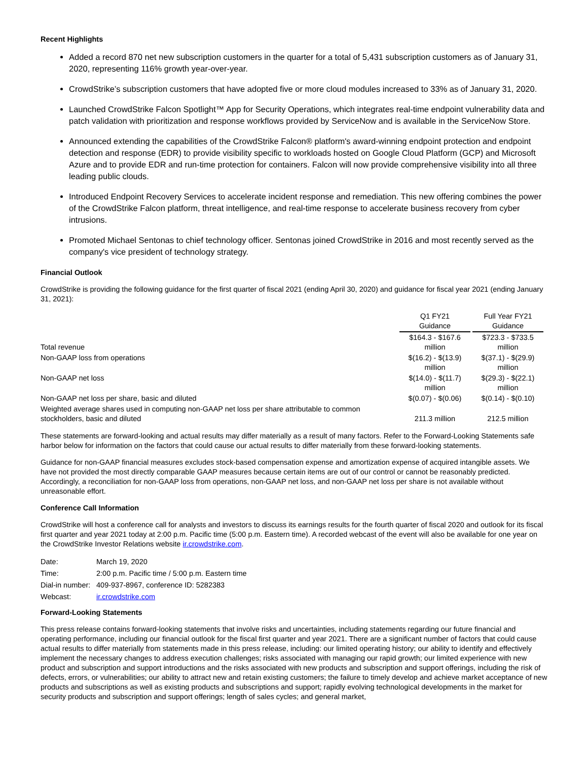Recent Highlights
Added a record 870 net new subscription customers in the quarter for a total of 5,431 subscription customers as of January 31, 2020, representing 116% growth year-over-year.
CrowdStrike’s subscription customers that have adopted five or more cloud modules increased to 33% as of January 31, 2020.
Launched CrowdStrike Falcon Spotlight™ App for Security Operations, which integrates real-time endpoint vulnerability data and patch validation with prioritization and response workflows provided by ServiceNow and is available in the ServiceNow Store.
Announced extending the capabilities of the CrowdStrike Falcon® platform's award-winning endpoint protection and endpoint detection and response (EDR) to provide visibility specific to workloads hosted on Google Cloud Platform (GCP) and Microsoft Azure and to provide EDR and run-time protection for containers. Falcon will now provide comprehensive visibility into all three leading public clouds.
Introduced Endpoint Recovery Services to accelerate incident response and remediation. This new offering combines the power of the CrowdStrike Falcon platform, threat intelligence, and real-time response to accelerate business recovery from cyber intrusions.
Promoted Michael Sentonas to chief technology officer. Sentonas joined CrowdStrike in 2016 and most recently served as the company's vice president of technology strategy.
Financial Outlook
CrowdStrike is providing the following guidance for the first quarter of fiscal 2021 (ending April 30, 2020) and guidance for fiscal year 2021 (ending January 31, 2021):
| | Q1 FY21 Guidance | Full Year FY21 Guidance |
| Total revenue | $164.3 - $167.6 million | $723.3 - $733.5 million |
| Non-GAAP loss from operations | $(16.2) - $(13.9) million | $(37.1) - $(29.9) million |
| Non-GAAP net loss | $(14.0) - $(11.7) million | $(29.3) - $(22.1) million |
| Non-GAAP net loss per share, basic and diluted | $(0.07) - $(0.06) | $(0.14) - $(0.10) |
| Weighted average shares used in computing non-GAAP net loss per share attributable to common stockholders, basic and diluted | 211.3 million | 212.5 million |
These statements are forward-looking and actual results may differ materially as a result of many factors. Refer to the Forward-Looking Statements safe harbor below for information on the factors that could cause our actual results to differ materially from these forward-looking statements.
Guidance for non-GAAP financial measures excludes stock-based compensation expense and amortization expense of acquired intangible assets. We have not provided the most directly comparable GAAP measures because certain items are out of our control or cannot be reasonably predicted. Accordingly, a reconciliation for non-GAAP loss from operations, non-GAAP net loss, and non-GAAP net loss per share is not available without unreasonable effort.
Conference Call Information
CrowdStrike will host a conference call for analysts and investors to discuss its earnings results for the fourth quarter of fiscal 2020 and outlook for its fiscal first quarter and year 2021 today at 2:00 p.m. Pacific time (5:00 p.m. Eastern time). A recorded webcast of the event will also be available for one year on the CrowdStrike Investor Relations website ir.crowdstrike.com.
| Date: | March 19, 2020 |
| Time: | 2:00 p.m. Pacific time / 5:00 p.m. Eastern time |
| Dial-in number: | 409-937-8967, conference ID: 5282383 |
| Webcast: | ir.crowdstrike.com |
Forward-Looking Statements
This press release contains forward-looking statements that involve risks and uncertainties, including statements regarding our future financial and operating performance, including our financial outlook for the fiscal first quarter and year 2021. There are a significant number of factors that could cause actual results to differ materially from statements made in this press release, including: our limited operating history; our ability to identify and effectively implement the necessary changes to address execution challenges; risks associated with managing our rapid growth; our limited experience with new product and subscription and support introductions and the risks associated with new products and subscription and support offerings, including the risk of defects, errors, or vulnerabilities; our ability to attract new and retain existing customers; the failure to timely develop and achieve market acceptance of new products and subscriptions as well as existing products and subscriptions and support; rapidly evolving technological developments in the market for security products and subscription and support offerings; length of sales cycles; and general market,